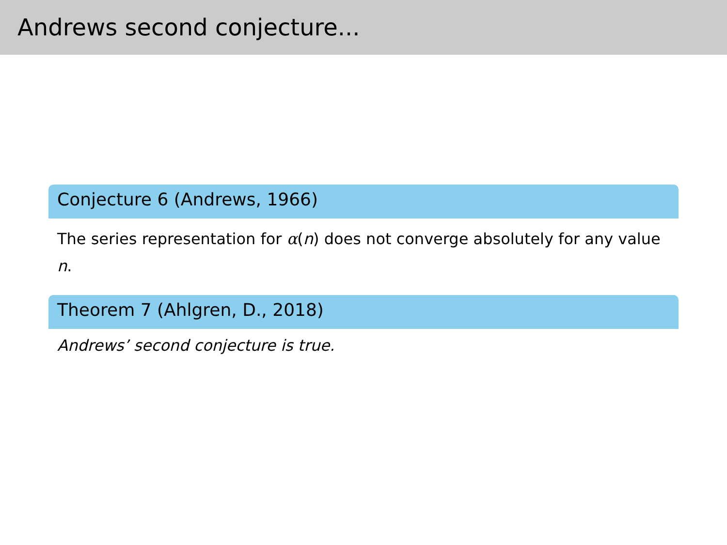Andrews second conjecture...
Conjecture 6 (Andrews, 1966)
The series representation for α(n) does not converge absolutely for any value n.
Theorem 7 (Ahlgren, D., 2018)
Andrews’ second conjecture is true.